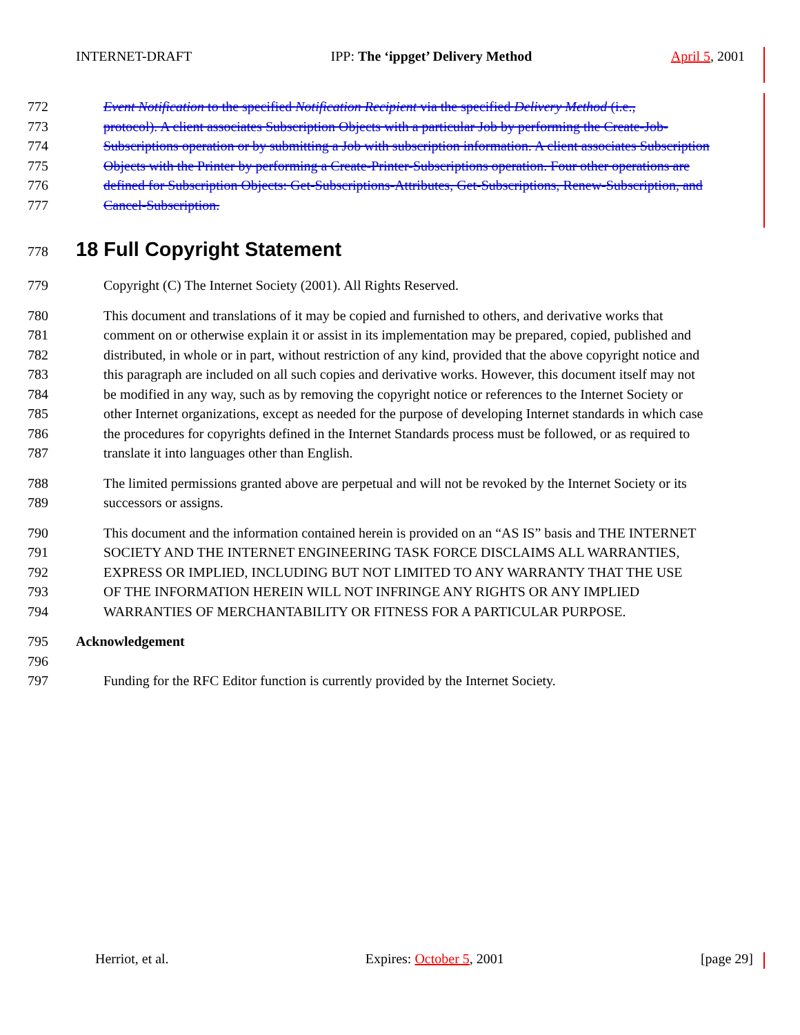INTERNET-DRAFT IPP: The ‘ippget’ Delivery Method April 5, 2001
772 Event Notification to the specified Notification Recipient via the specified Delivery Method (i.e.,
773 protocol). A client associates Subscription Objects with a particular Job by performing the Create-Job-
774 Subscriptions operation or by submitting a Job with subscription information. A client associates Subscription
775 Objects with the Printer by performing a Create-Printer-Subscriptions operation. Four other operations are
776 defined for Subscription Objects: Get-Subscriptions-Attributes, Get-Subscriptions, Renew-Subscription, and
777 Cancel-Subscription.
778
18 Full Copyright Statement
779 Copyright (C) The Internet Society (2001). All Rights Reserved.
780 This document and translations of it may be copied and furnished to others, and derivative works that
781 comment on or otherwise explain it or assist in its implementation may be prepared, copied, published and
782 distributed, in whole or in part, without restriction of any kind, provided that the above copyright notice and
783 this paragraph are included on all such copies and derivative works. However, this document itself may not
784 be modified in any way, such as by removing the copyright notice or references to the Internet Society or
785 other Internet organizations, except as needed for the purpose of developing Internet standards in which case
786 the procedures for copyrights defined in the Internet Standards process must be followed, or as required to
787 translate it into languages other than English.
788 The limited permissions granted above are perpetual and will not be revoked by the Internet Society or its
789 successors or assigns.
790 This document and the information contained herein is provided on an “AS IS” basis and THE INTERNET
791 SOCIETY AND THE INTERNET ENGINEERING TASK FORCE DISCLAIMS ALL WARRANTIES,
792 EXPRESS OR IMPLIED, INCLUDING BUT NOT LIMITED TO ANY WARRANTY THAT THE USE
793 OF THE INFORMATION HEREIN WILL NOT INFRINGE ANY RIGHTS OR ANY IMPLIED
794 WARRANTIES OF MERCHANTABILITY OR FITNESS FOR A PARTICULAR PURPOSE.
795 Acknowledgement
796
797 Funding for the RFC Editor function is currently provided by the Internet Society.
Herriot, et al. Expires: October 5, 2001 [page 29]